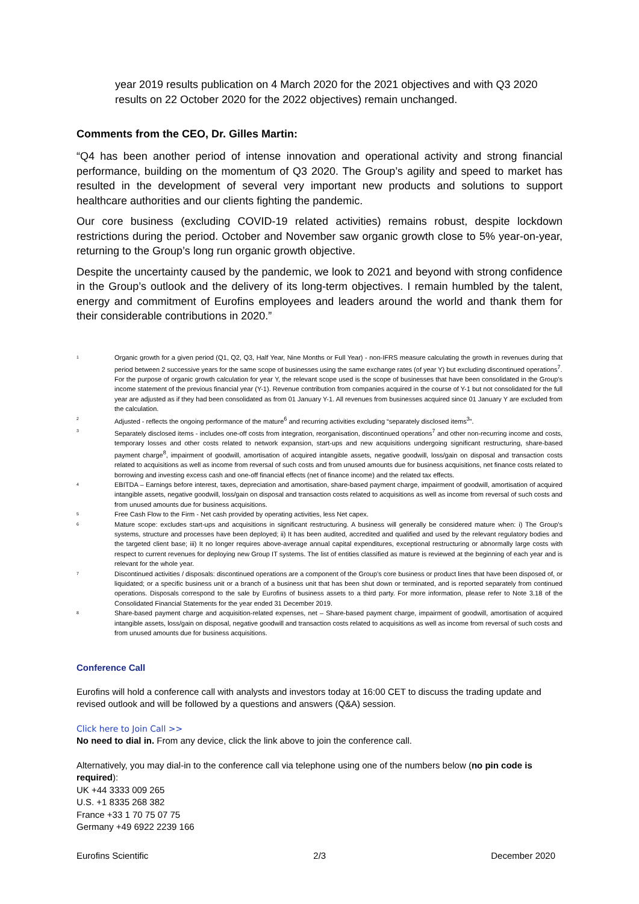year 2019 results publication on 4 March 2020 for the 2021 objectives and with Q3 2020 results on 22 October 2020 for the 2022 objectives) remain unchanged.
Comments from the CEO, Dr. Gilles Martin:
“Q4 has been another period of intense innovation and operational activity and strong financial performance, building on the momentum of Q3 2020. The Group’s agility and speed to market has resulted in the development of several very important new products and solutions to support healthcare authorities and our clients fighting the pandemic.
Our core business (excluding COVID-19 related activities) remains robust, despite lockdown restrictions during the period. October and November saw organic growth close to 5% year-on-year, returning to the Group’s long run organic growth objective.
Despite the uncertainty caused by the pandemic, we look to 2021 and beyond with strong confidence in the Group’s outlook and the delivery of its long-term objectives. I remain humbled by the talent, energy and commitment of Eurofins employees and leaders around the world and thank them for their considerable contributions in 2020.”
1 Organic growth for a given period (Q1, Q2, Q3, Half Year, Nine Months or Full Year) - non-IFRS measure calculating the growth in revenues during that period between 2 successive years for the same scope of businesses using the same exchange rates (of year Y) but excluding discontinued operations<sup>7</sup>.
For the purpose of organic growth calculation for year Y, the relevant scope used is the scope of businesses that have been consolidated in the Group's income statement of the previous financial year (Y-1). Revenue contribution from companies acquired in the course of Y-1 but not consolidated for the full year are adjusted as if they had been consolidated as from 01 January Y-1. All revenues from businesses acquired since 01 January Y are excluded from the calculation.
2 Adjusted - reflects the ongoing performance of the mature<sup>6</sup> and recurring activities excluding “separately disclosed items<sup>3</sup>”.
3 Separately disclosed items - includes one-off costs from integration, reorganisation, discontinued operations<sup>7</sup> and other non-recurring income and costs, temporary losses and other costs related to network expansion, start-ups and new acquisitions undergoing significant restructuring, share-based payment charge<sup>8</sup>, impairment of goodwill, amortisation of acquired intangible assets, negative goodwill, loss/gain on disposal and transaction costs related to acquisitions as well as income from reversal of such costs and from unused amounts due for business acquisitions, net finance costs related to borrowing and investing excess cash and one-off financial effects (net of finance income) and the related tax effects.
4 EBITDA – Earnings before interest, taxes, depreciation and amortisation, share-based payment charge, impairment of goodwill, amortisation of acquired intangible assets, negative goodwill, loss/gain on disposal and transaction costs related to acquisitions as well as income from reversal of such costs and from unused amounts due for business acquisitions.
5 Free Cash Flow to the Firm - Net cash provided by operating activities, less Net capex.
6 Mature scope: excludes start-ups and acquisitions in significant restructuring. A business will generally be considered mature when: i) The Group’s systems, structure and processes have been deployed; ii) It has been audited, accredited and qualified and used by the relevant regulatory bodies and the targeted client base; iii) It no longer requires above-average annual capital expenditures, exceptional restructuring or abnormally large costs with respect to current revenues for deploying new Group IT systems. The list of entities classified as mature is reviewed at the beginning of each year and is relevant for the whole year.
7 Discontinued activities / disposals: discontinued operations are a component of the Group’s core business or product lines that have been disposed of, or liquidated; or a specific business unit or a branch of a business unit that has been shut down or terminated, and is reported separately from continued operations. Disposals correspond to the sale by Eurofins of business assets to a third party. For more information, please refer to Note 3.18 of the Consolidated Financial Statements for the year ended 31 December 2019.
8 Share-based payment charge and acquisition-related expenses, net – Share-based payment charge, impairment of goodwill, amortisation of acquired intangible assets, loss/gain on disposal, negative goodwill and transaction costs related to acquisitions as well as income from reversal of such costs and from unused amounts due for business acquisitions.
Conference Call
Eurofins will hold a conference call with analysts and investors today at 16:00 CET to discuss the trading update and revised outlook and will be followed by a questions and answers (Q&A) session.
Click here to Join Call >>
No need to dial in. From any device, click the link above to join the conference call.
Alternatively, you may dial-in to the conference call via telephone using one of the numbers below (no pin code is required):
UK +44 3333 009 265
U.S. +1 8335 268 382
France +33 1 70 75 07 75
Germany +49 6922 2239 166
Eurofins Scientific 2/3 December 2020